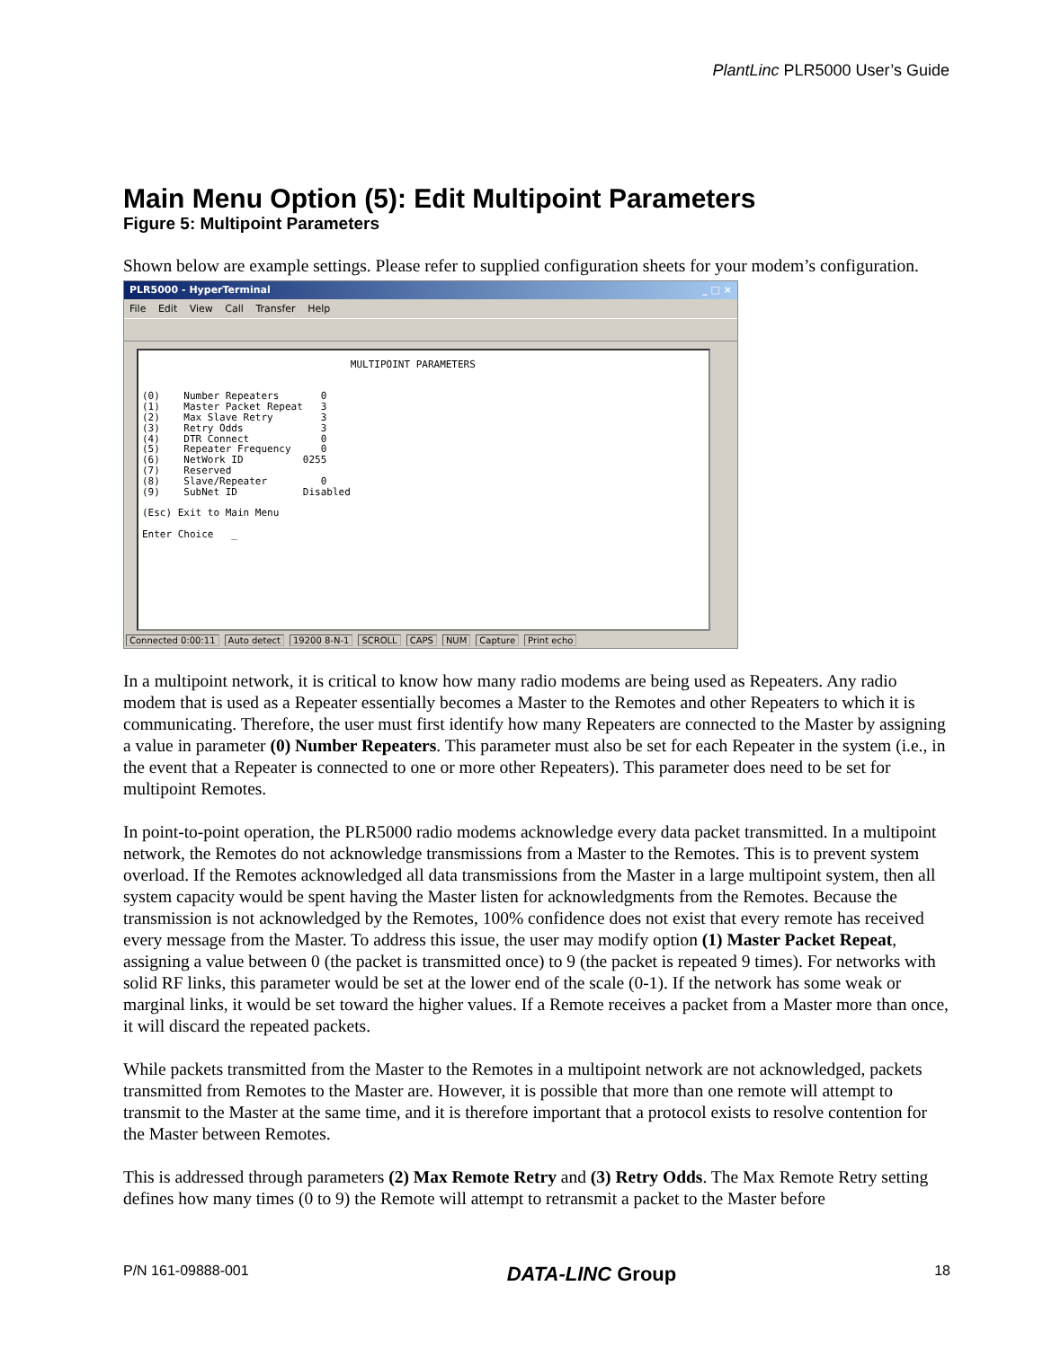PlantLinc PLR5000 User’s Guide
Main Menu Option (5): Edit Multipoint Parameters
Figure 5: Multipoint Parameters
Shown below are example settings. Please refer to supplied configuration sheets for your modem’s configuration.
PLR5000 - HyperTerminal _ □ ×
File Edit View Call Transfer Help
MULTIPOINT PARAMETERS (0) Number Repeaters 0 (1) Master Packet Repeat 3 (2) Max Slave Retry 3 (3) Retry Odds 3 (4) DTR Connect 0 (5) Repeater Frequency 0 (6) NetWork ID 0255 (7) Reserved (8) Slave/Repeater 0 (9) SubNet ID Disabled (Esc) Exit to Main Menu Enter Choice _
Connected 0:00:11 Auto detect 19200 8-N-1 SCROLL CAPS NUM Capture Print echo
In a multipoint network, it is critical to know how many radio modems are being used as Repeaters. Any radio modem that is used as a Repeater essentially becomes a Master to the Remotes and other Repeaters to which it is communicating. Therefore, the user must first identify how many Repeaters are connected to the Master by assigning a value in parameter (0) Number Repeaters. This parameter must also be set for each Repeater in the system (i.e., in the event that a Repeater is connected to one or more other Repeaters). This parameter does need to be set for multipoint Remotes.
In point-to-point operation, the PLR5000 radio modems acknowledge every data packet transmitted. In a multipoint network, the Remotes do not acknowledge transmissions from a Master to the Remotes. This is to prevent system overload. If the Remotes acknowledged all data transmissions from the Master in a large multipoint system, then all system capacity would be spent having the Master listen for acknowledgments from the Remotes. Because the transmission is not acknowledged by the Remotes, 100% confidence does not exist that every remote has received every message from the Master. To address this issue, the user may modify option (1) Master Packet Repeat, assigning a value between 0 (the packet is transmitted once) to 9 (the packet is repeated 9 times). For networks with solid RF links, this parameter would be set at the lower end of the scale (0-1). If the network has some weak or marginal links, it would be set toward the higher values. If a Remote receives a packet from a Master more than once, it will discard the repeated packets.
While packets transmitted from the Master to the Remotes in a multipoint network are not acknowledged, packets transmitted from Remotes to the Master are. However, it is possible that more than one remote will attempt to transmit to the Master at the same time, and it is therefore important that a protocol exists to resolve contention for the Master between Remotes.
This is addressed through parameters (2) Max Remote Retry and (3) Retry Odds. The Max Remote Retry setting defines how many times (0 to 9) the Remote will attempt to retransmit a packet to the Master before
P/N 161-09888-001 DATA-LINC Group 18